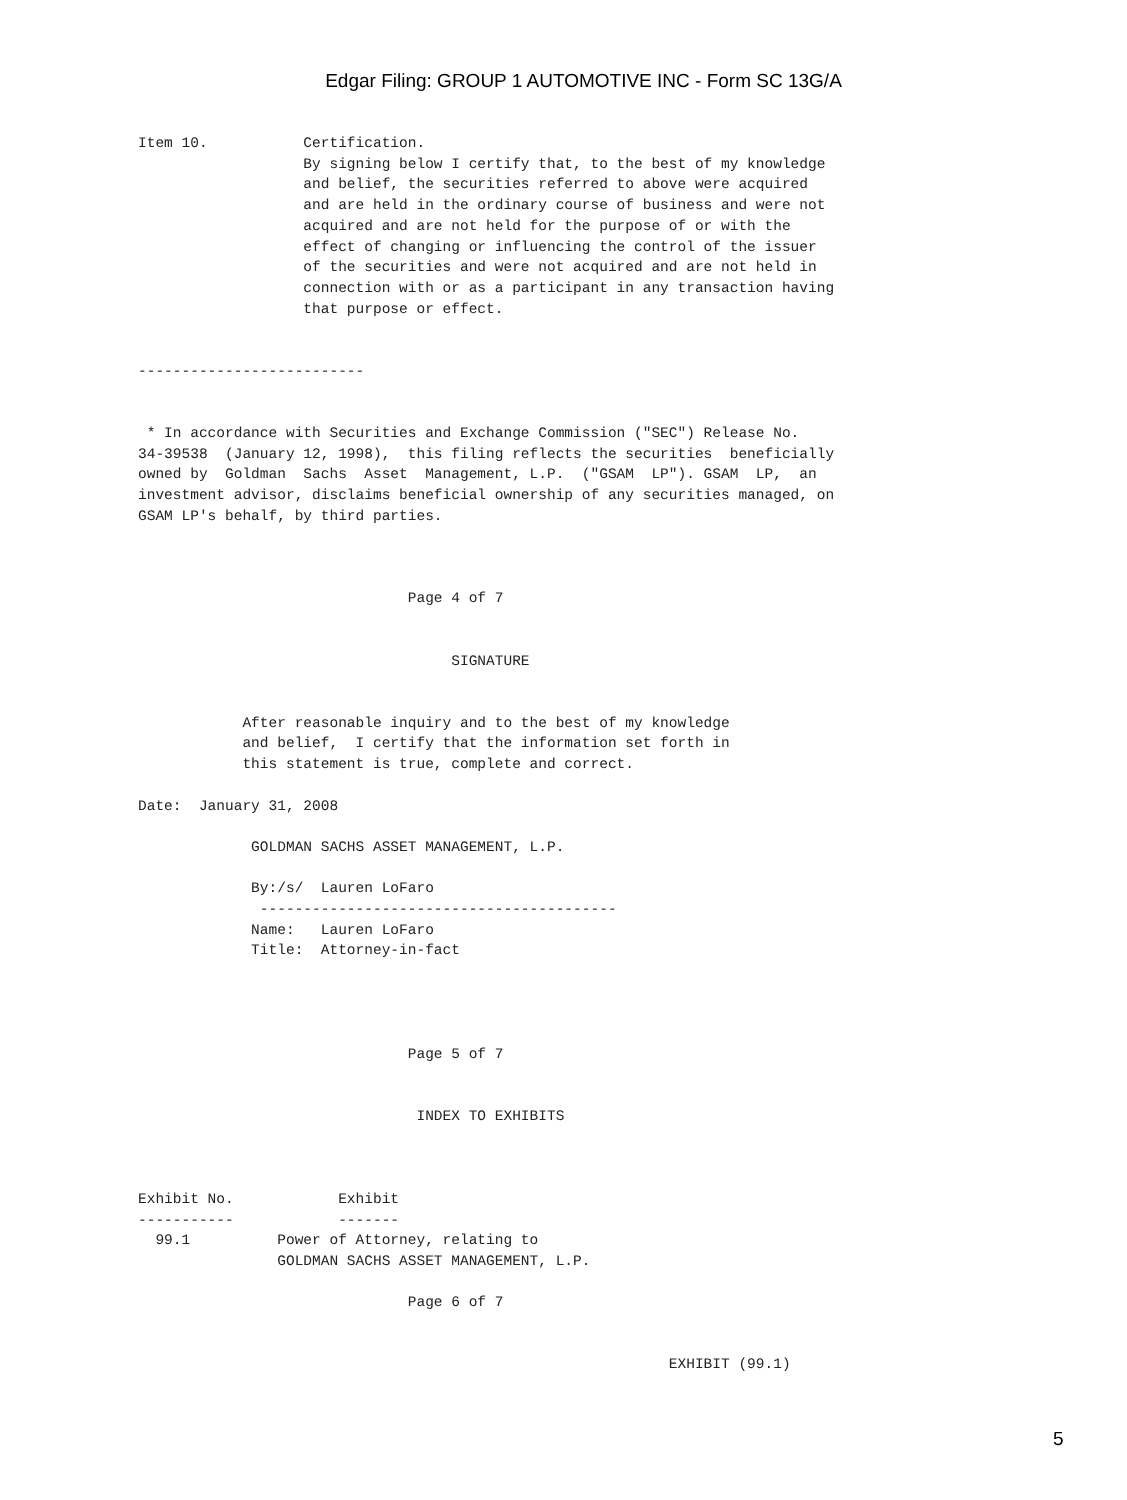Edgar Filing: GROUP 1 AUTOMOTIVE INC - Form SC 13G/A
Item 10.           Certification.
                   By signing below I certify that, to the best of my knowledge
                   and belief, the securities referred to above were acquired
                   and are held in the ordinary course of business and were not
                   acquired and are not held for the purpose of or with the
                   effect of changing or influencing the control of the issuer
                   of the securities and were not acquired and are not held in
                   connection with or as a participant in any transaction having
                   that purpose or effect.


--------------------------


 * In accordance with Securities and Exchange Commission ("SEC") Release No.
34-39538  (January 12, 1998),  this filing reflects the securities  beneficially
owned by  Goldman  Sachs  Asset  Management, L.P.  ("GSAM  LP"). GSAM  LP,  an
investment advisor, disclaims beneficial ownership of any securities managed, on
GSAM LP's behalf, by third parties.



                               Page 4 of 7


                                    SIGNATURE


            After reasonable inquiry and to the best of my knowledge
            and belief,  I certify that the information set forth in
            this statement is true, complete and correct.

Date:  January 31, 2008

             GOLDMAN SACHS ASSET MANAGEMENT, L.P.

             By:/s/  Lauren LoFaro
              -----------------------------------------
             Name:   Lauren LoFaro
             Title:  Attorney-in-fact




                               Page 5 of 7


                                INDEX TO EXHIBITS



Exhibit No.            Exhibit
-----------            -------
  99.1          Power of Attorney, relating to
                GOLDMAN SACHS ASSET MANAGEMENT, L.P.

                               Page 6 of 7


                                                             EXHIBIT (99.1)
5